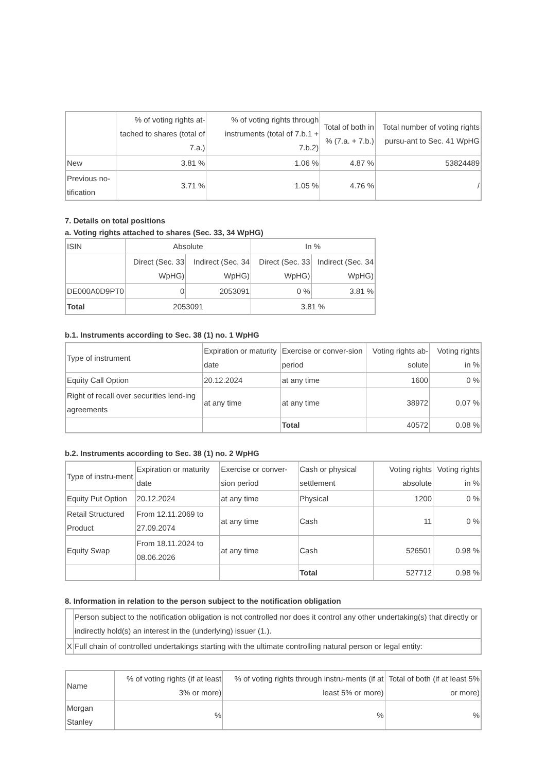| | % of voting rights at-tached to shares (total of 7.a.) | % of voting rights through instruments (total of 7.b.1 + 7.b.2) | Total of both in % (7.a. + 7.b.) | Total number of voting rights pursu-ant to Sec. 41 WpHG |
| --- | --- | --- | --- | --- |
| New | 3.81 % | 1.06 % | 4.87 % | 53824489 |
| Previous no-tification | 3.71 % | 1.05 % | 4.76 % | / |
7. Details on total positions
a. Voting rights attached to shares (Sec. 33, 34 WpHG)
| ISIN | Absolute | | In % | |
| | Direct (Sec. 33 WpHG) | Indirect (Sec. 34 WpHG) | Direct (Sec. 33 WpHG) | Indirect (Sec. 34 WpHG) |
| DE000A0D9PT0 | 0 | 2053091 | 0 % | 3.81 % |
| Total | 2053091 | | 3.81 % | |
b.1. Instruments according to Sec. 38 (1) no. 1 WpHG
| Type of instrument | Expiration or maturity date | Exercise or conver-sion period | Voting rights ab-solute | Voting rights in % |
| Equity Call Option | 20.12.2024 | at any time | 1600 | 0 % |
| Right of recall over securities lend-ing agreements | at any time | at any time | 38972 | 0.07 % |
| | | Total | 40572 | 0.08 % |
b.2. Instruments according to Sec. 38 (1) no. 2 WpHG
| Type of instru-ment | Expiration or maturity date | Exercise or conver-sion period | Cash or physical settlement | Voting rights absolute | Voting rights in % |
| Equity Put Option | 20.12.2024 | at any time | Physical | 1200 | 0 % |
| Retail Structured Product | From 12.11.2069 to 27.09.2074 | at any time | Cash | 11 | 0 % |
| Equity Swap | From 18.11.2024 to 08.06.2026 | at any time | Cash | 526501 | 0.98 % |
| | | | Total | 527712 | 0.98 % |
8. Information in relation to the person subject to the notification obligation
| | Person subject to the notification obligation is not controlled nor does it control any other undertaking(s) that directly or indirectly hold(s) an interest in the (underlying) issuer (1.). |
| X | Full chain of controlled undertakings starting with the ultimate controlling natural person or legal entity: |
| Name | % of voting rights (if at least 3% or more) | % of voting rights through instru-ments (if at least 5% or more) | Total of both (if at least 5% or more) |
| Morgan Stanley | % | % | % |